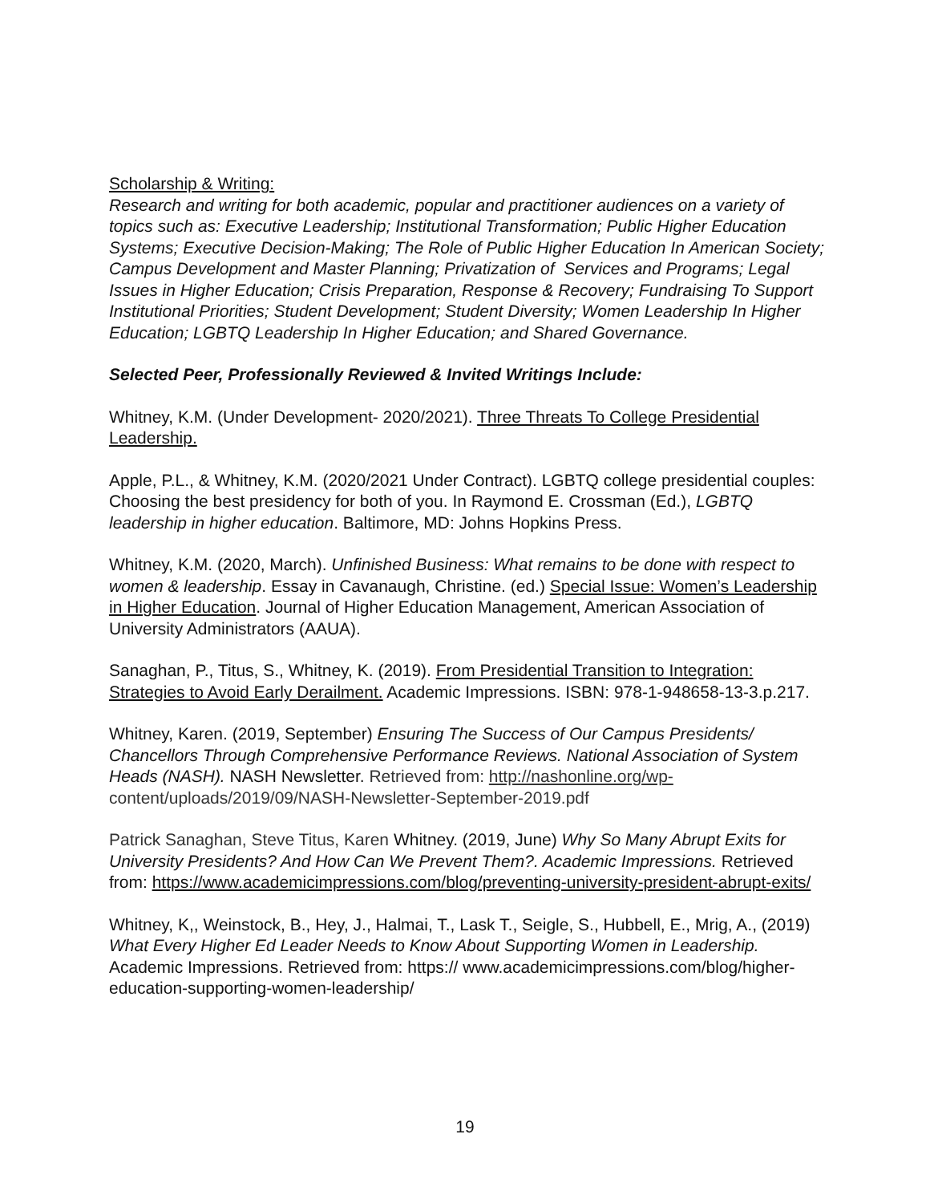Scholarship & Writing:
Research and writing for both academic, popular and practitioner audiences on a variety of topics such as: Executive Leadership; Institutional Transformation; Public Higher Education Systems; Executive Decision-Making; The Role of Public Higher Education In American Society; Campus Development and Master Planning; Privatization of Services and Programs; Legal Issues in Higher Education; Crisis Preparation, Response & Recovery; Fundraising To Support Institutional Priorities; Student Development; Student Diversity; Women Leadership In Higher Education; LGBTQ Leadership In Higher Education; and Shared Governance.
Selected Peer, Professionally Reviewed & Invited Writings Include:
Whitney, K.M. (Under Development- 2020/2021). Three Threats To College Presidential Leadership.
Apple, P.L., & Whitney, K.M. (2020/2021 Under Contract). LGBTQ college presidential couples: Choosing the best presidency for both of you. In Raymond E. Crossman (Ed.), LGBTQ leadership in higher education. Baltimore, MD: Johns Hopkins Press.
Whitney, K.M. (2020, March). Unfinished Business: What remains to be done with respect to women & leadership. Essay in Cavanaugh, Christine. (ed.) Special Issue: Women’s Leadership in Higher Education. Journal of Higher Education Management, American Association of University Administrators (AAUA).
Sanaghan, P., Titus, S., Whitney, K. (2019). From Presidential Transition to Integration: Strategies to Avoid Early Derailment. Academic Impressions. ISBN: 978-1-948658-13-3.p.217.
Whitney, Karen. (2019, September) Ensuring The Success of Our Campus Presidents/ Chancellors Through Comprehensive Performance Reviews. National Association of System Heads (NASH). NASH Newsletter. Retrieved from: http://nashonline.org/wp- content/uploads/2019/09/NASH-Newsletter-September-2019.pdf
Patrick Sanaghan, Steve Titus, Karen Whitney. (2019, June) Why So Many Abrupt Exits for University Presidents? And How Can We Prevent Them?. Academic Impressions. Retrieved from: https://www.academicimpressions.com/blog/preventing-university-president-abrupt-exits/
Whitney, K,, Weinstock, B., Hey, J., Halmai, T., Lask T., Seigle, S., Hubbell, E., Mrig, A., (2019) What Every Higher Ed Leader Needs to Know About Supporting Women in Leadership. Academic Impressions. Retrieved from: https:// www.academicimpressions.com/blog/higher-education-supporting-women-leadership/
19